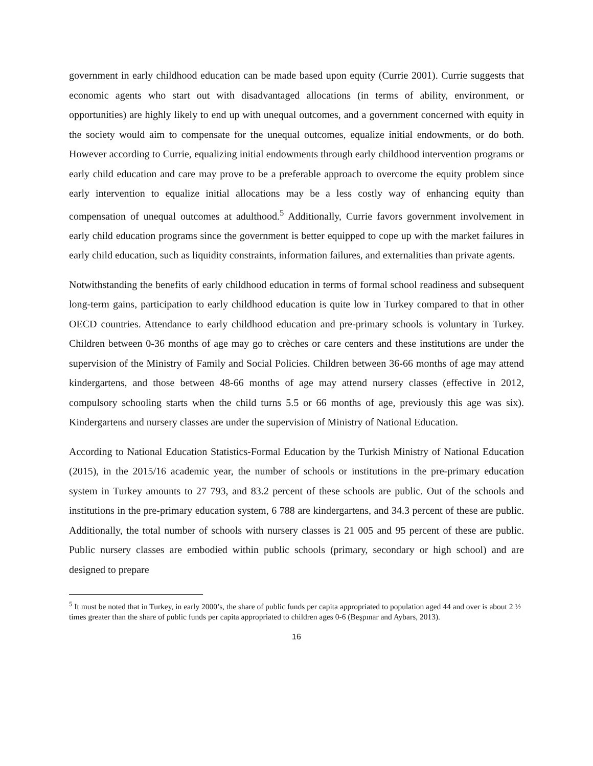government in early childhood education can be made based upon equity (Currie 2001). Currie suggests that economic agents who start out with disadvantaged allocations (in terms of ability, environment, or opportunities) are highly likely to end up with unequal outcomes, and a government concerned with equity in the society would aim to compensate for the unequal outcomes, equalize initial endowments, or do both. However according to Currie, equalizing initial endowments through early childhood intervention programs or early child education and care may prove to be a preferable approach to overcome the equity problem since early intervention to equalize initial allocations may be a less costly way of enhancing equity than compensation of unequal outcomes at adulthood.<sup>5</sup> Additionally, Currie favors government involvement in early child education programs since the government is better equipped to cope up with the market failures in early child education, such as liquidity constraints, information failures, and externalities than private agents.
Notwithstanding the benefits of early childhood education in terms of formal school readiness and subsequent long-term gains, participation to early childhood education is quite low in Turkey compared to that in other OECD countries. Attendance to early childhood education and pre-primary schools is voluntary in Turkey. Children between 0-36 months of age may go to crèches or care centers and these institutions are under the supervision of the Ministry of Family and Social Policies. Children between 36-66 months of age may attend kindergartens, and those between 48-66 months of age may attend nursery classes (effective in 2012, compulsory schooling starts when the child turns 5.5 or 66 months of age, previously this age was six). Kindergartens and nursery classes are under the supervision of Ministry of National Education.
According to National Education Statistics-Formal Education by the Turkish Ministry of National Education (2015), in the 2015/16 academic year, the number of schools or institutions in the pre-primary education system in Turkey amounts to 27 793, and 83.2 percent of these schools are public. Out of the schools and institutions in the pre-primary education system, 6 788 are kindergartens, and 34.3 percent of these are public. Additionally, the total number of schools with nursery classes is 21 005 and 95 percent of these are public. Public nursery classes are embodied within public schools (primary, secondary or high school) and are designed to prepare
<sup>5</sup> It must be noted that in Turkey, in early 2000’s, the share of public funds per capita appropriated to population aged 44 and over is about 2 ½ times greater than the share of public funds per capita appropriated to children ages 0-6 (Beşpınar and Aybars, 2013).
16